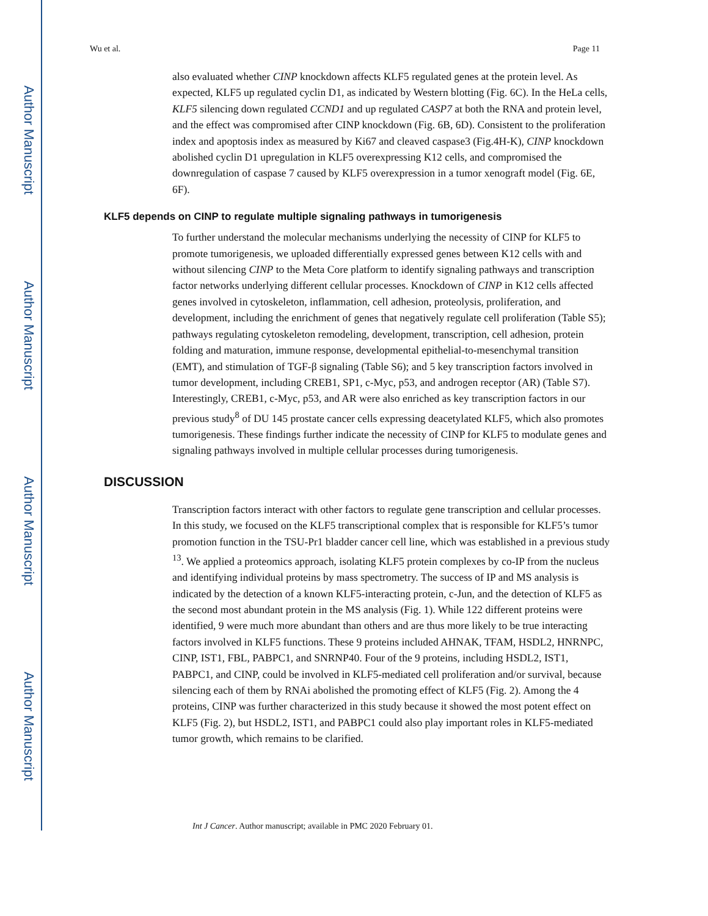Author Manuscript
Author Manuscript
Author Manuscript
Author Manuscript
Wu et al. Page 11
also evaluated whether CINP knockdown affects KLF5 regulated genes at the protein level. As expected, KLF5 up regulated cyclin D1, as indicated by Western blotting (Fig. 6C). In the HeLa cells, KLF5 silencing down regulated CCND1 and up regulated CASP7 at both the RNA and protein level, and the effect was compromised after CINP knockdown (Fig. 6B, 6D). Consistent to the proliferation index and apoptosis index as measured by Ki67 and cleaved caspase3 (Fig.4H-K), CINP knockdown abolished cyclin D1 upregulation in KLF5 overexpressing K12 cells, and compromised the downregulation of caspase 7 caused by KLF5 overexpression in a tumor xenograft model (Fig. 6E, 6F).
KLF5 depends on CINP to regulate multiple signaling pathways in tumorigenesis
To further understand the molecular mechanisms underlying the necessity of CINP for KLF5 to promote tumorigenesis, we uploaded differentially expressed genes between K12 cells with and without silencing CINP to the Meta Core platform to identify signaling pathways and transcription factor networks underlying different cellular processes. Knockdown of CINP in K12 cells affected genes involved in cytoskeleton, inflammation, cell adhesion, proteolysis, proliferation, and development, including the enrichment of genes that negatively regulate cell proliferation (Table S5); pathways regulating cytoskeleton remodeling, development, transcription, cell adhesion, protein folding and maturation, immune response, developmental epithelial-to-mesenchymal transition (EMT), and stimulation of TGF-β signaling (Table S6); and 5 key transcription factors involved in tumor development, including CREB1, SP1, c-Myc, p53, and androgen receptor (AR) (Table S7). Interestingly, CREB1, c-Myc, p53, and AR were also enriched as key transcription factors in our previous study<sup>8</sup> of DU 145 prostate cancer cells expressing deacetylated KLF5, which also promotes tumorigenesis. These findings further indicate the necessity of CINP for KLF5 to modulate genes and signaling pathways involved in multiple cellular processes during tumorigenesis.
DISCUSSION
Transcription factors interact with other factors to regulate gene transcription and cellular processes. In this study, we focused on the KLF5 transcriptional complex that is responsible for KLF5’s tumor promotion function in the TSU-Pr1 bladder cancer cell line, which was established in a previous study <sup>13</sup>. We applied a proteomics approach, isolating KLF5 protein complexes by co-IP from the nucleus and identifying individual proteins by mass spectrometry. The success of IP and MS analysis is indicated by the detection of a known KLF5-interacting protein, c-Jun, and the detection of KLF5 as the second most abundant protein in the MS analysis (Fig. 1). While 122 different proteins were identified, 9 were much more abundant than others and are thus more likely to be true interacting factors involved in KLF5 functions. These 9 proteins included AHNAK, TFAM, HSDL2, HNRNPC, CINP, IST1, FBL, PABPC1, and SNRNP40. Four of the 9 proteins, including HSDL2, IST1, PABPC1, and CINP, could be involved in KLF5-mediated cell proliferation and/or survival, because silencing each of them by RNAi abolished the promoting effect of KLF5 (Fig. 2). Among the 4 proteins, CINP was further characterized in this study because it showed the most potent effect on KLF5 (Fig. 2), but HSDL2, IST1, and PABPC1 could also play important roles in KLF5-mediated tumor growth, which remains to be clarified.
Int J Cancer. Author manuscript; available in PMC 2020 February 01.